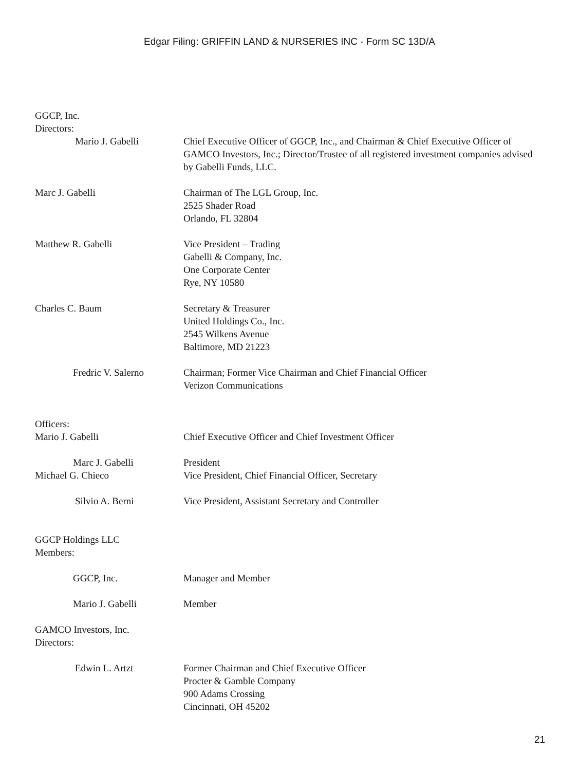Edgar Filing: GRIFFIN LAND & NURSERIES INC - Form SC 13D/A
GGCP, Inc.
Directors:
Mario J. Gabelli Chief Executive Officer of GGCP, Inc., and Chairman & Chief Executive Officer of GAMCO Investors, Inc.; Director/Trustee of all registered investment companies advised by Gabelli Funds, LLC.
Marc J. Gabelli Chairman of The LGL Group, Inc.
2525 Shader Road
Orlando, FL 32804
Matthew R. Gabelli Vice President – Trading
Gabelli & Company, Inc.
One Corporate Center
Rye, NY 10580
Charles C. Baum Secretary & Treasurer
United Holdings Co., Inc.
2545 Wilkens Avenue
Baltimore, MD 21223
Fredric V. Salerno Chairman; Former Vice Chairman and Chief Financial Officer
Verizon Communications
Officers:
Mario J. Gabelli Chief Executive Officer and Chief Investment Officer
Marc J. Gabelli President
Michael G. Chieco Vice President, Chief Financial Officer, Secretary
Silvio A. Berni Vice President, Assistant Secretary and Controller
GGCP Holdings LLC
Members:
GGCP, Inc. Manager and Member
Mario J. Gabelli Member
GAMCO Investors, Inc.
Directors:
Edwin L. Artzt Former Chairman and Chief Executive Officer
Procter & Gamble Company
900 Adams Crossing
Cincinnati, OH 45202
21